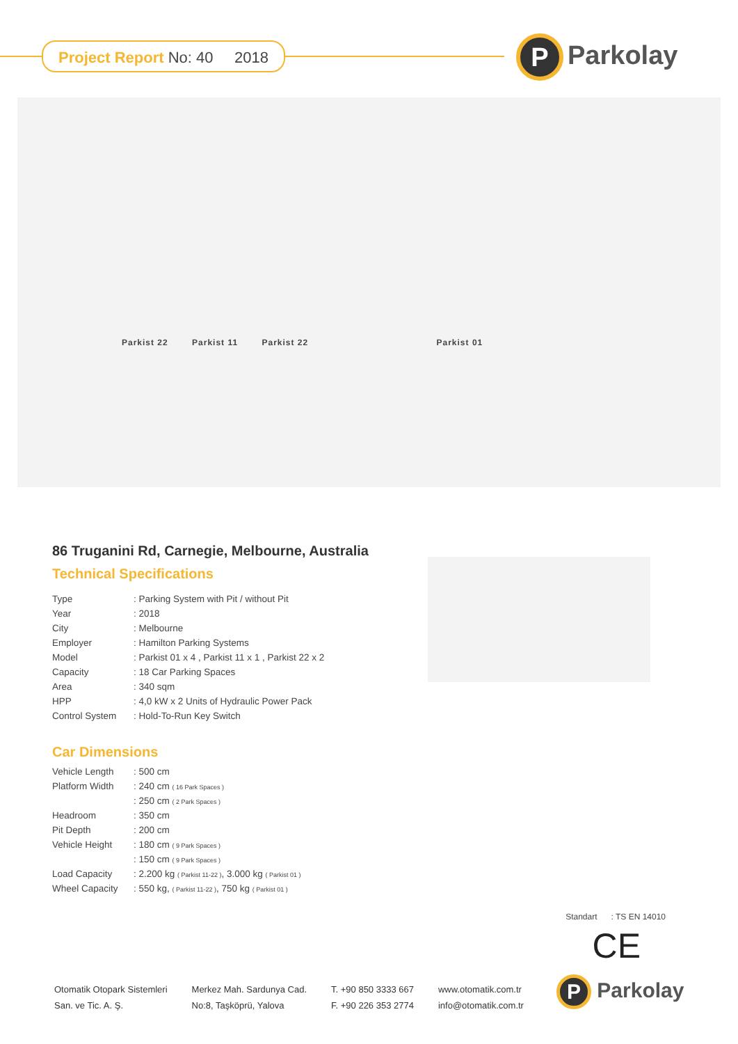Project Report No: 40 2018
P Parkolay
Parkist 22 Parkist 11 Parkist 22 Parkist 01
86 Truganini Rd, Carnegie, Melbourne, Australia
Technical Specifications
| Type | : Parking System with Pit / without Pit |
| Year | : 2018 |
| City | : Melbourne |
| Employer | : Hamilton Parking Systems |
| Model | : Parkist 01 x 4 , Parkist 11 x 1 , Parkist 22 x 2 |
| Capacity | : 18 Car Parking Spaces |
| Area | : 340 sqm |
| HPP | : 4,0 kW x 2 Units of Hydraulic Power Pack |
| Control System | : Hold-To-Run Key Switch |
Car Dimensions
| Vehicle Length | : 500 cm |
| Platform Width | : 240 cm ( 16 Park Spaces ) |
| | : 250 cm ( 2 Park Spaces ) |
| Headroom | : 350 cm |
| Pit Depth | : 200 cm |
| Vehicle Height | : 180 cm ( 9 Park Spaces ) |
| | : 150 cm ( 9 Park Spaces ) |
| Load Capacity | : 2.200 kg ( Parkist 11-22 ) , 3.000 kg ( Parkist 01 ) |
| Wheel Capacity | : 550 kg, ( Parkist 11-22 ) , 750 kg ( Parkist 01 ) |
Standart : TS EN 14010
CE
Otomatik Otopark Sistemleri
San. ve Tic. A. Ş.
Merkez Mah. Sardunya Cad.
No:8, Taşköprü, Yalova
T. +90 850 3333 667
F. +90 226 353 2774
www.otomatik.com.tr
info@otomatik.com.tr
P Parkolay